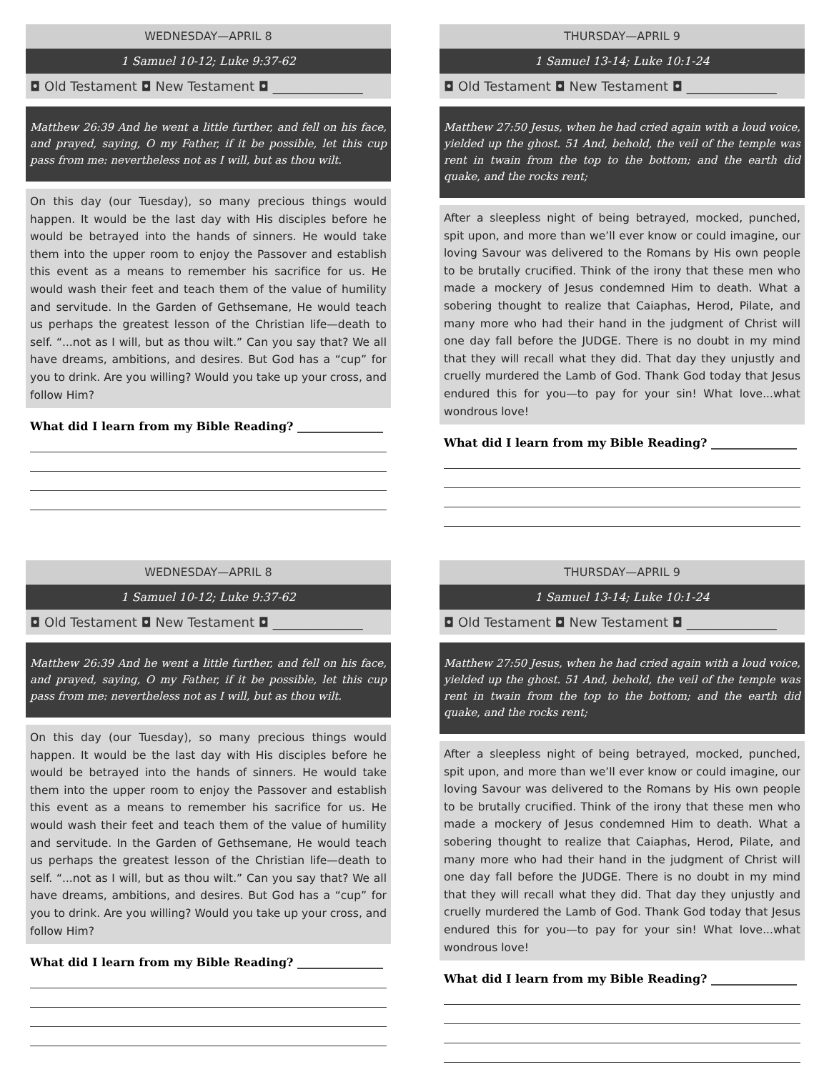WEDNESDAY—APRIL 8
1 Samuel 10-12; Luke 9:37-62
◘ Old Testament ◘ New Testament ◘ ______________
Matthew 26:39 And he went a little further, and fell on his face, and prayed, saying, O my Father, if it be possible, let this cup pass from me: nevertheless not as I will, but as thou wilt.
On this day (our Tuesday), so many precious things would happen. It would be the last day with His disciples before he would be betrayed into the hands of sinners. He would take them into the upper room to enjoy the Passover and establish this event as a means to remember his sacrifice for us. He would wash their feet and teach them of the value of humility and servitude. In the Garden of Gethsemane, He would teach us perhaps the greatest lesson of the Christian life—death to self. “...not as I will, but as thou wilt.” Can you say that? We all have dreams, ambitions, and desires. But God has a “cup” for you to drink. Are you willing? Would you take up your cross, and follow Him?
What did I learn from my Bible Reading? _______________
THURSDAY—APRIL 9
1 Samuel 13-14; Luke 10:1-24
◘ Old Testament ◘ New Testament ◘ ______________
Matthew 27:50 Jesus, when he had cried again with a loud voice, yielded up the ghost. 51 And, behold, the veil of the temple was rent in twain from the top to the bottom; and the earth did quake, and the rocks rent;
After a sleepless night of being betrayed, mocked, punched, spit upon, and more than we’ll ever know or could imagine, our loving Savour was delivered to the Romans by His own people to be brutally crucified. Think of the irony that these men who made a mockery of Jesus condemned Him to death. What a sobering thought to realize that Caiaphas, Herod, Pilate, and many more who had their hand in the judgment of Christ will one day fall before the JUDGE. There is no doubt in my mind that they will recall what they did. That day they unjustly and cruelly murdered the Lamb of God. Thank God today that Jesus endured this for you—to pay for your sin! What love...what wondrous love!
What did I learn from my Bible Reading? _______________
WEDNESDAY—APRIL 8
1 Samuel 10-12; Luke 9:37-62
◘ Old Testament ◘ New Testament ◘ ______________
Matthew 26:39 And he went a little further, and fell on his face, and prayed, saying, O my Father, if it be possible, let this cup pass from me: nevertheless not as I will, but as thou wilt.
On this day (our Tuesday), so many precious things would happen. It would be the last day with His disciples before he would be betrayed into the hands of sinners. He would take them into the upper room to enjoy the Passover and establish this event as a means to remember his sacrifice for us. He would wash their feet and teach them of the value of humility and servitude. In the Garden of Gethsemane, He would teach us perhaps the greatest lesson of the Christian life—death to self. “...not as I will, but as thou wilt.” Can you say that? We all have dreams, ambitions, and desires. But God has a “cup” for you to drink. Are you willing? Would you take up your cross, and follow Him?
What did I learn from my Bible Reading? _______________
THURSDAY—APRIL 9
1 Samuel 13-14; Luke 10:1-24
◘ Old Testament ◘ New Testament ◘ ______________
Matthew 27:50 Jesus, when he had cried again with a loud voice, yielded up the ghost. 51 And, behold, the veil of the temple was rent in twain from the top to the bottom; and the earth did quake, and the rocks rent;
After a sleepless night of being betrayed, mocked, punched, spit upon, and more than we’ll ever know or could imagine, our loving Savour was delivered to the Romans by His own people to be brutally crucified. Think of the irony that these men who made a mockery of Jesus condemned Him to death. What a sobering thought to realize that Caiaphas, Herod, Pilate, and many more who had their hand in the judgment of Christ will one day fall before the JUDGE. There is no doubt in my mind that they will recall what they did. That day they unjustly and cruelly murdered the Lamb of God. Thank God today that Jesus endured this for you—to pay for your sin! What love...what wondrous love!
What did I learn from my Bible Reading? _______________